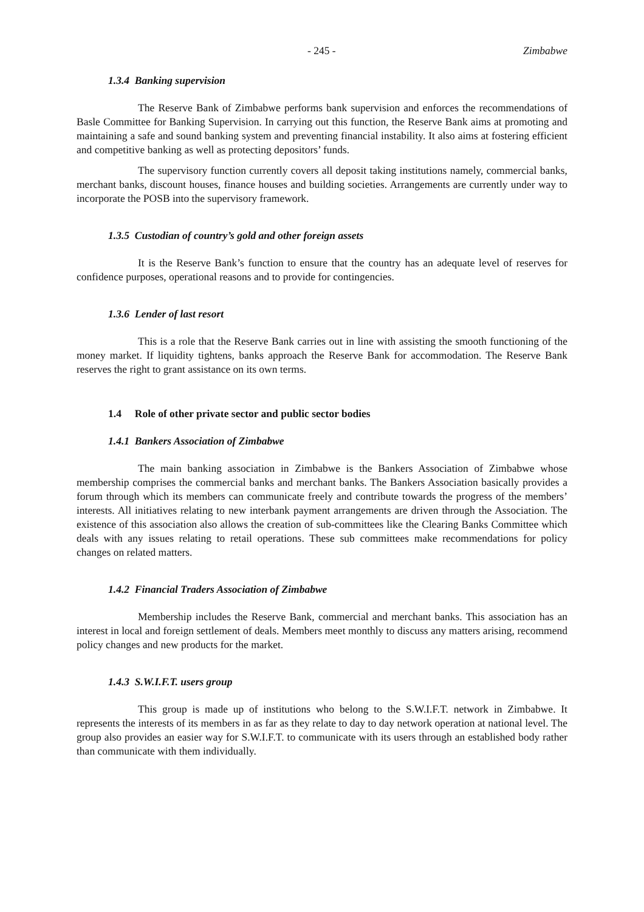- 245 - Zimbabwe
1.3.4 Banking supervision
The Reserve Bank of Zimbabwe performs bank supervision and enforces the recommendations of Basle Committee for Banking Supervision. In carrying out this function, the Reserve Bank aims at promoting and maintaining a safe and sound banking system and preventing financial instability. It also aims at fostering efficient and competitive banking as well as protecting depositors’ funds.
The supervisory function currently covers all deposit taking institutions namely, commercial banks, merchant banks, discount houses, finance houses and building societies. Arrangements are currently under way to incorporate the POSB into the supervisory framework.
1.3.5 Custodian of country’s gold and other foreign assets
It is the Reserve Bank’s function to ensure that the country has an adequate level of reserves for confidence purposes, operational reasons and to provide for contingencies.
1.3.6 Lender of last resort
This is a role that the Reserve Bank carries out in line with assisting the smooth functioning of the money market. If liquidity tightens, banks approach the Reserve Bank for accommodation. The Reserve Bank reserves the right to grant assistance on its own terms.
1.4 Role of other private sector and public sector bodies
1.4.1 Bankers Association of Zimbabwe
The main banking association in Zimbabwe is the Bankers Association of Zimbabwe whose membership comprises the commercial banks and merchant banks. The Bankers Association basically provides a forum through which its members can communicate freely and contribute towards the progress of the members’ interests. All initiatives relating to new interbank payment arrangements are driven through the Association. The existence of this association also allows the creation of sub-committees like the Clearing Banks Committee which deals with any issues relating to retail operations. These sub committees make recommendations for policy changes on related matters.
1.4.2 Financial Traders Association of Zimbabwe
Membership includes the Reserve Bank, commercial and merchant banks. This association has an interest in local and foreign settlement of deals. Members meet monthly to discuss any matters arising, recommend policy changes and new products for the market.
1.4.3 S.W.I.F.T. users group
This group is made up of institutions who belong to the S.W.I.F.T. network in Zimbabwe. It represents the interests of its members in as far as they relate to day to day network operation at national level. The group also provides an easier way for S.W.I.F.T. to communicate with its users through an established body rather than communicate with them individually.